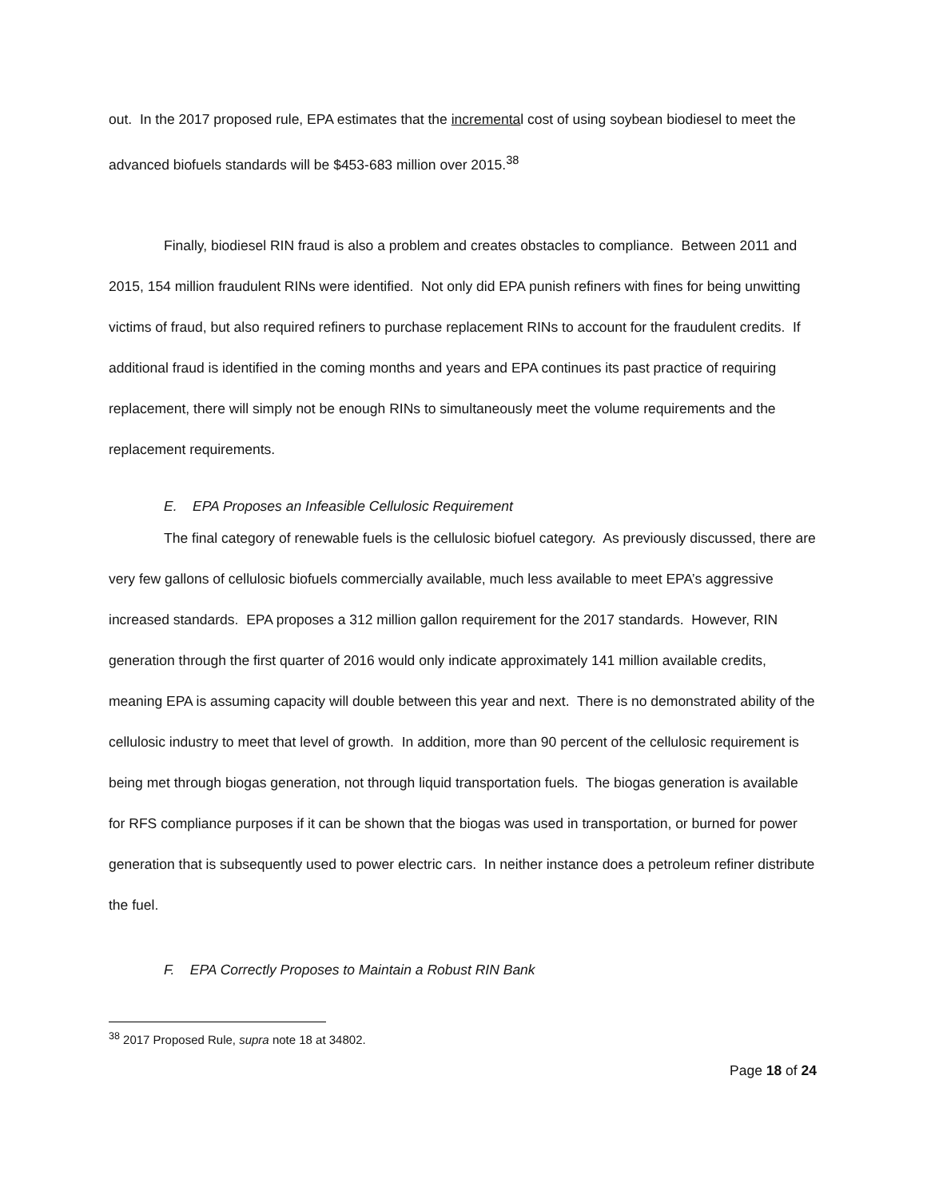out. In the 2017 proposed rule, EPA estimates that the incremental cost of using soybean biodiesel to meet the advanced biofuels standards will be $453-683 million over 2015.<sup>38</sup>
Finally, biodiesel RIN fraud is also a problem and creates obstacles to compliance. Between 2011 and 2015, 154 million fraudulent RINs were identified. Not only did EPA punish refiners with fines for being unwitting victims of fraud, but also required refiners to purchase replacement RINs to account for the fraudulent credits. If additional fraud is identified in the coming months and years and EPA continues its past practice of requiring replacement, there will simply not be enough RINs to simultaneously meet the volume requirements and the replacement requirements.
E. EPA Proposes an Infeasible Cellulosic Requirement
The final category of renewable fuels is the cellulosic biofuel category. As previously discussed, there are very few gallons of cellulosic biofuels commercially available, much less available to meet EPA’s aggressive increased standards. EPA proposes a 312 million gallon requirement for the 2017 standards. However, RIN generation through the first quarter of 2016 would only indicate approximately 141 million available credits, meaning EPA is assuming capacity will double between this year and next. There is no demonstrated ability of the cellulosic industry to meet that level of growth. In addition, more than 90 percent of the cellulosic requirement is being met through biogas generation, not through liquid transportation fuels. The biogas generation is available for RFS compliance purposes if it can be shown that the biogas was used in transportation, or burned for power generation that is subsequently used to power electric cars. In neither instance does a petroleum refiner distribute the fuel.
F. EPA Correctly Proposes to Maintain a Robust RIN Bank
<sup>38</sup> 2017 Proposed Rule, supra note 18 at 34802.
Page 18 of 24